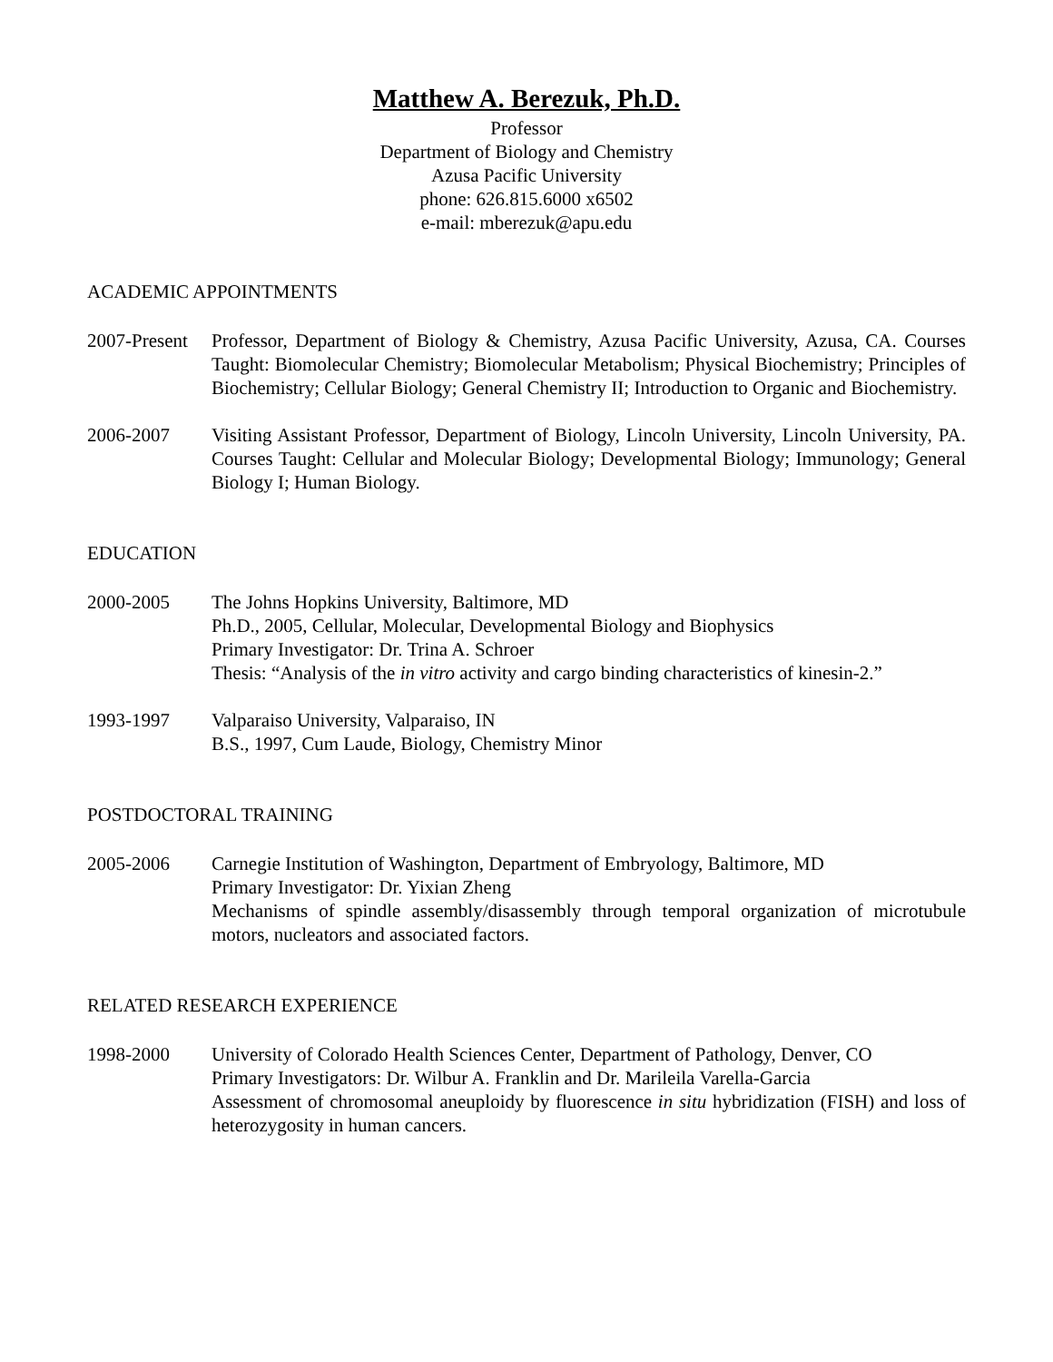Matthew A. Berezuk, Ph.D.
Professor
Department of Biology and Chemistry
Azusa Pacific University
phone: 626.815.6000 x6502
e-mail: mberezuk@apu.edu
ACADEMIC APPOINTMENTS
2007-Present
Professor, Department of Biology & Chemistry, Azusa Pacific University, Azusa, CA. Courses Taught: Biomolecular Chemistry; Biomolecular Metabolism; Physical Biochemistry; Principles of Biochemistry; Cellular Biology; General Chemistry II; Introduction to Organic and Biochemistry.
2006-2007 Visiting Assistant Professor, Department of Biology, Lincoln University, Lincoln University, PA. Courses Taught: Cellular and Molecular Biology; Developmental Biology; Immunology; General Biology I; Human Biology.
EDUCATION
2000-2005 The Johns Hopkins University, Baltimore, MD
Ph.D., 2005, Cellular, Molecular, Developmental Biology and Biophysics
Primary Investigator: Dr. Trina A. Schroer
Thesis: “Analysis of the in vitro activity and cargo binding characteristics of kinesin-2.”
1993-1997 Valparaiso University, Valparaiso, IN
B.S., 1997, Cum Laude, Biology, Chemistry Minor
POSTDOCTORAL TRAINING
2005-2006 Carnegie Institution of Washington, Department of Embryology, Baltimore, MD
Primary Investigator: Dr. Yixian Zheng
Mechanisms of spindle assembly/disassembly through temporal organization of microtubule motors, nucleators and associated factors.
RELATED RESEARCH EXPERIENCE
1998-2000 University of Colorado Health Sciences Center, Department of Pathology, Denver, CO
Primary Investigators: Dr. Wilbur A. Franklin and Dr. Marileila Varella-Garcia
Assessment of chromosomal aneuploidy by fluorescence in situ hybridization (FISH) and loss of heterozygosity in human cancers.